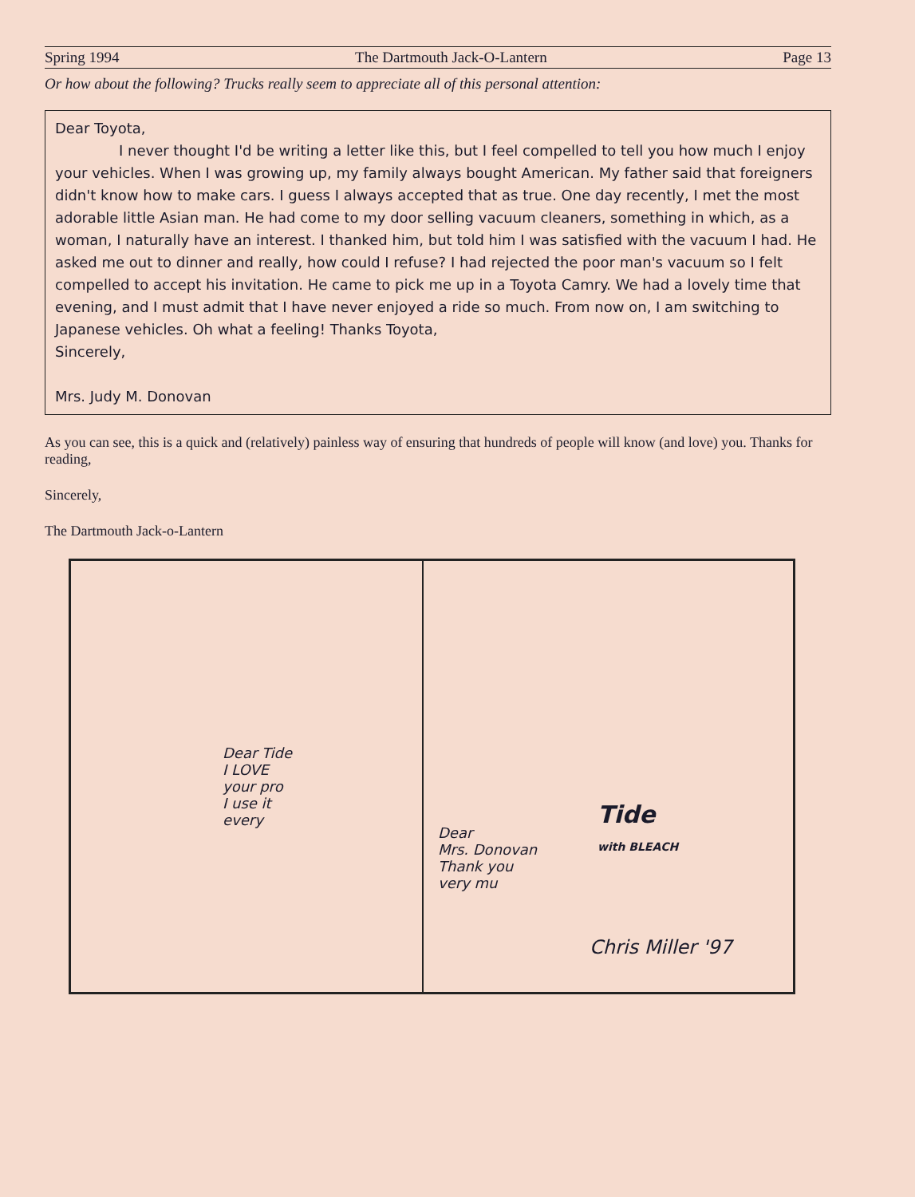Spring 1994 The Dartmouth Jack-O-Lantern Page 13
Or how about the following? Trucks really seem to appreciate all of this personal attention:
Dear Toyota,
I never thought I'd be writing a letter like this, but I feel compelled to tell you how much I enjoy your vehicles. When I was growing up, my family always bought American. My father said that foreigners didn't know how to make cars. I guess I always accepted that as true. One day recently, I met the most adorable little Asian man. He had come to my door selling vacuum cleaners, something in which, as a woman, I naturally have an interest. I thanked him, but told him I was satisfied with the vacuum I had. He asked me out to dinner and really, how could I refuse? I had rejected the poor man's vacuum so I felt compelled to accept his invitation. He came to pick me up in a Toyota Camry. We had a lovely time that evening, and I must admit that I have never enjoyed a ride so much. From now on, I am switching to Japanese vehicles. Oh what a feeling! Thanks Toyota,
Sincerely,
Mrs. Judy M. Donovan
As you can see, this is a quick and (relatively) painless way of ensuring that hundreds of people will know (and love) you. Thanks for reading,
Sincerely,
The Dartmouth Jack-o-Lantern
Dear Tide
I LOVE
your pro
I use it
every
Dear
Mrs. Donovan
Thank you
very mu
Tide
with BLEACH
Chris Miller '97